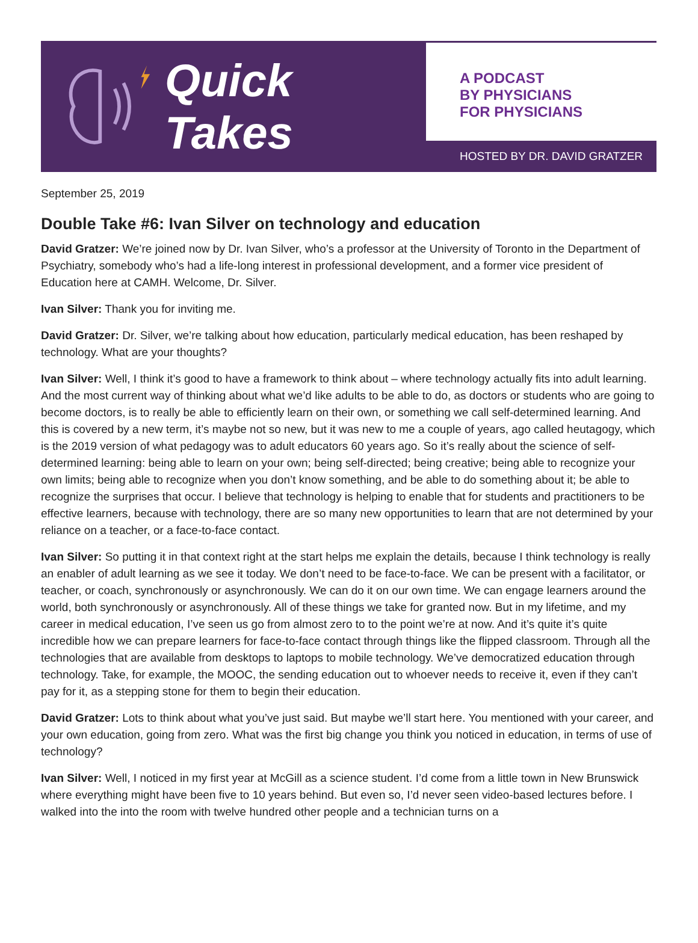Quick Takes
A PODCAST
BY PHYSICIANS
FOR PHYSICIANS
HOSTED BY DR. DAVID GRATZER
September 25, 2019
Double Take #6: Ivan Silver on technology and education
David Gratzer: We’re joined now by Dr. Ivan Silver, who’s a professor at the University of Toronto in the Department of Psychiatry, somebody who’s had a life-long interest in professional development, and a former vice president of Education here at CAMH. Welcome, Dr. Silver.
Ivan Silver: Thank you for inviting me.
David Gratzer: Dr. Silver, we’re talking about how education, particularly medical education, has been reshaped by technology. What are your thoughts?
Ivan Silver: Well, I think it’s good to have a framework to think about – where technology actually fits into adult learning. And the most current way of thinking about what we’d like adults to be able to do, as doctors or students who are going to become doctors, is to really be able to efficiently learn on their own, or something we call self-determined learning. And this is covered by a new term, it’s maybe not so new, but it was new to me a couple of years, ago called heutagogy, which is the 2019 version of what pedagogy was to adult educators 60 years ago. So it’s really about the science of self-determined learning: being able to learn on your own; being self-directed; being creative; being able to recognize your own limits; being able to recognize when you don’t know something, and be able to do something about it; be able to recognize the surprises that occur. I believe that technology is helping to enable that for students and practitioners to be effective learners, because with technology, there are so many new opportunities to learn that are not determined by your reliance on a teacher, or a face-to-face contact.
Ivan Silver: So putting it in that context right at the start helps me explain the details, because I think technology is really an enabler of adult learning as we see it today. We don’t need to be face-to-face. We can be present with a facilitator, or teacher, or coach, synchronously or asynchronously. We can do it on our own time. We can engage learners around the world, both synchronously or asynchronously. All of these things we take for granted now. But in my lifetime, and my career in medical education, I’ve seen us go from almost zero to to the point we’re at now. And it’s quite it’s quite incredible how we can prepare learners for face-to-face contact through things like the flipped classroom. Through all the technologies that are available from desktops to laptops to mobile technology. We’ve democratized education through technology. Take, for example, the MOOC, the sending education out to whoever needs to receive it, even if they can’t pay for it, as a stepping stone for them to begin their education.
David Gratzer: Lots to think about what you’ve just said. But maybe we’ll start here. You mentioned with your career, and your own education, going from zero. What was the first big change you think you noticed in education, in terms of use of technology?
Ivan Silver: Well, I noticed in my first year at McGill as a science student. I’d come from a little town in New Brunswick where everything might have been five to 10 years behind. But even so, I’d never seen video-based lectures before. I walked into the into the room with twelve hundred other people and a technician turns on a